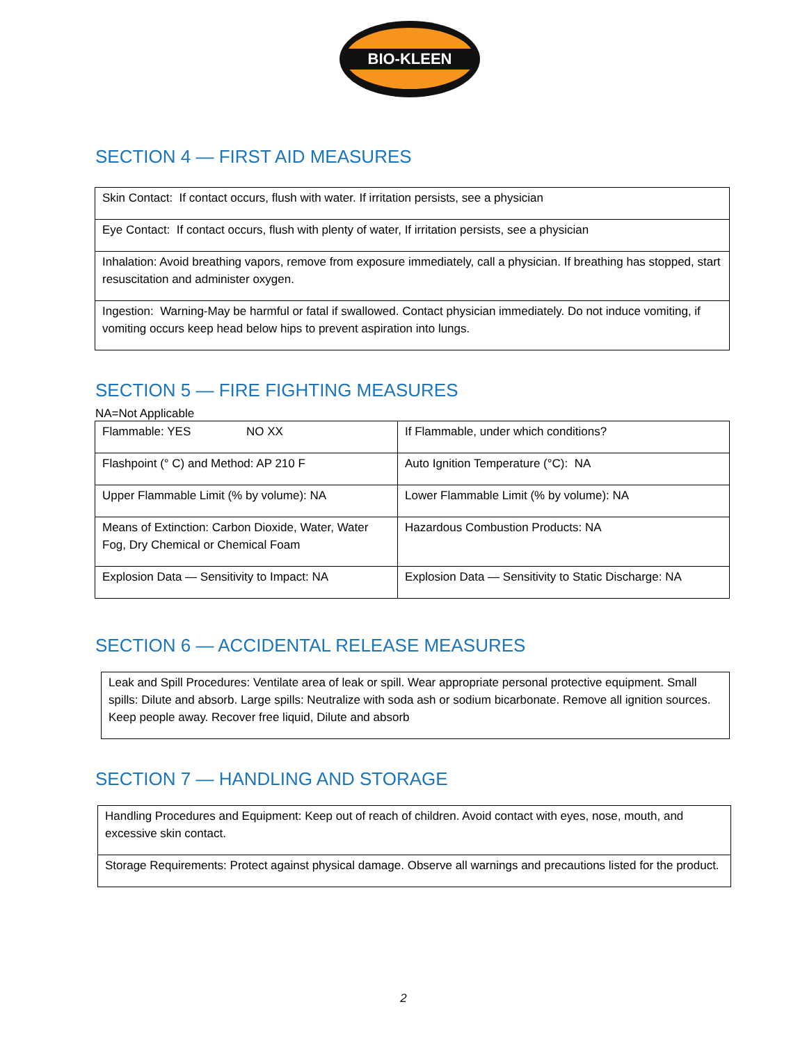BIO-KLEEN
SECTION 4 — FIRST AID MEASURES
| Skin Contact: If contact occurs, flush with water. If irritation persists, see a physician |
| Eye Contact: If contact occurs, flush with plenty of water, If irritation persists, see a physician |
| Inhalation: Avoid breathing vapors, remove from exposure immediately, call a physician. If breathing has stopped, start resuscitation and administer oxygen. |
| Ingestion: Warning-May be harmful or fatal if swallowed. Contact physician immediately. Do not induce vomiting, if vomiting occurs keep head below hips to prevent aspiration into lungs. |
SECTION 5 — FIRE FIGHTING MEASURES
NA=Not Applicable
| Flammable: YES NO XX | If Flammable, under which conditions? |
| Flashpoint (° C) and Method: AP 210 F | Auto Ignition Temperature (°C): NA |
| Upper Flammable Limit (% by volume): NA | Lower Flammable Limit (% by volume): NA |
| Means of Extinction: Carbon Dioxide, Water, Water Fog, Dry Chemical or Chemical Foam | Hazardous Combustion Products: NA |
| Explosion Data — Sensitivity to Impact: NA | Explosion Data — Sensitivity to Static Discharge: NA |
SECTION 6 — ACCIDENTAL RELEASE MEASURES
| Leak and Spill Procedures: Ventilate area of leak or spill. Wear appropriate personal protective equipment. Small spills: Dilute and absorb. Large spills: Neutralize with soda ash or sodium bicarbonate. Remove all ignition sources. Keep people away. Recover free liquid, Dilute and absorb |
SECTION 7 — HANDLING AND STORAGE
| Handling Procedures and Equipment: Keep out of reach of children. Avoid contact with eyes, nose, mouth, and excessive skin contact. |
| Storage Requirements: Protect against physical damage. Observe all warnings and precautions listed for the product. |
2